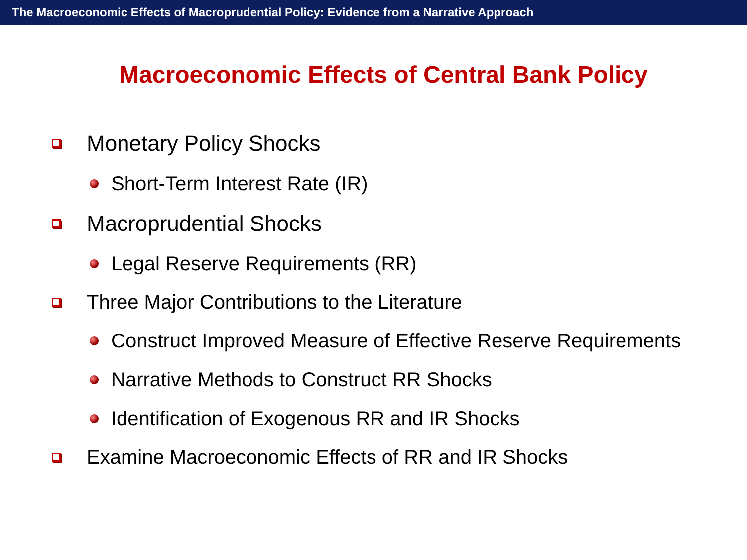The Macroeconomic Effects of Macroprudential Policy: Evidence from a Narrative Approach
Macroeconomic Effects of Central Bank Policy
Monetary Policy Shocks
Short-Term Interest Rate (IR)
Macroprudential Shocks
Legal Reserve Requirements (RR)
Three Major Contributions to the Literature
Construct Improved Measure of Effective Reserve Requirements
Narrative Methods to Construct RR Shocks
Identification of Exogenous RR and IR Shocks
Examine Macroeconomic Effects of RR and IR Shocks